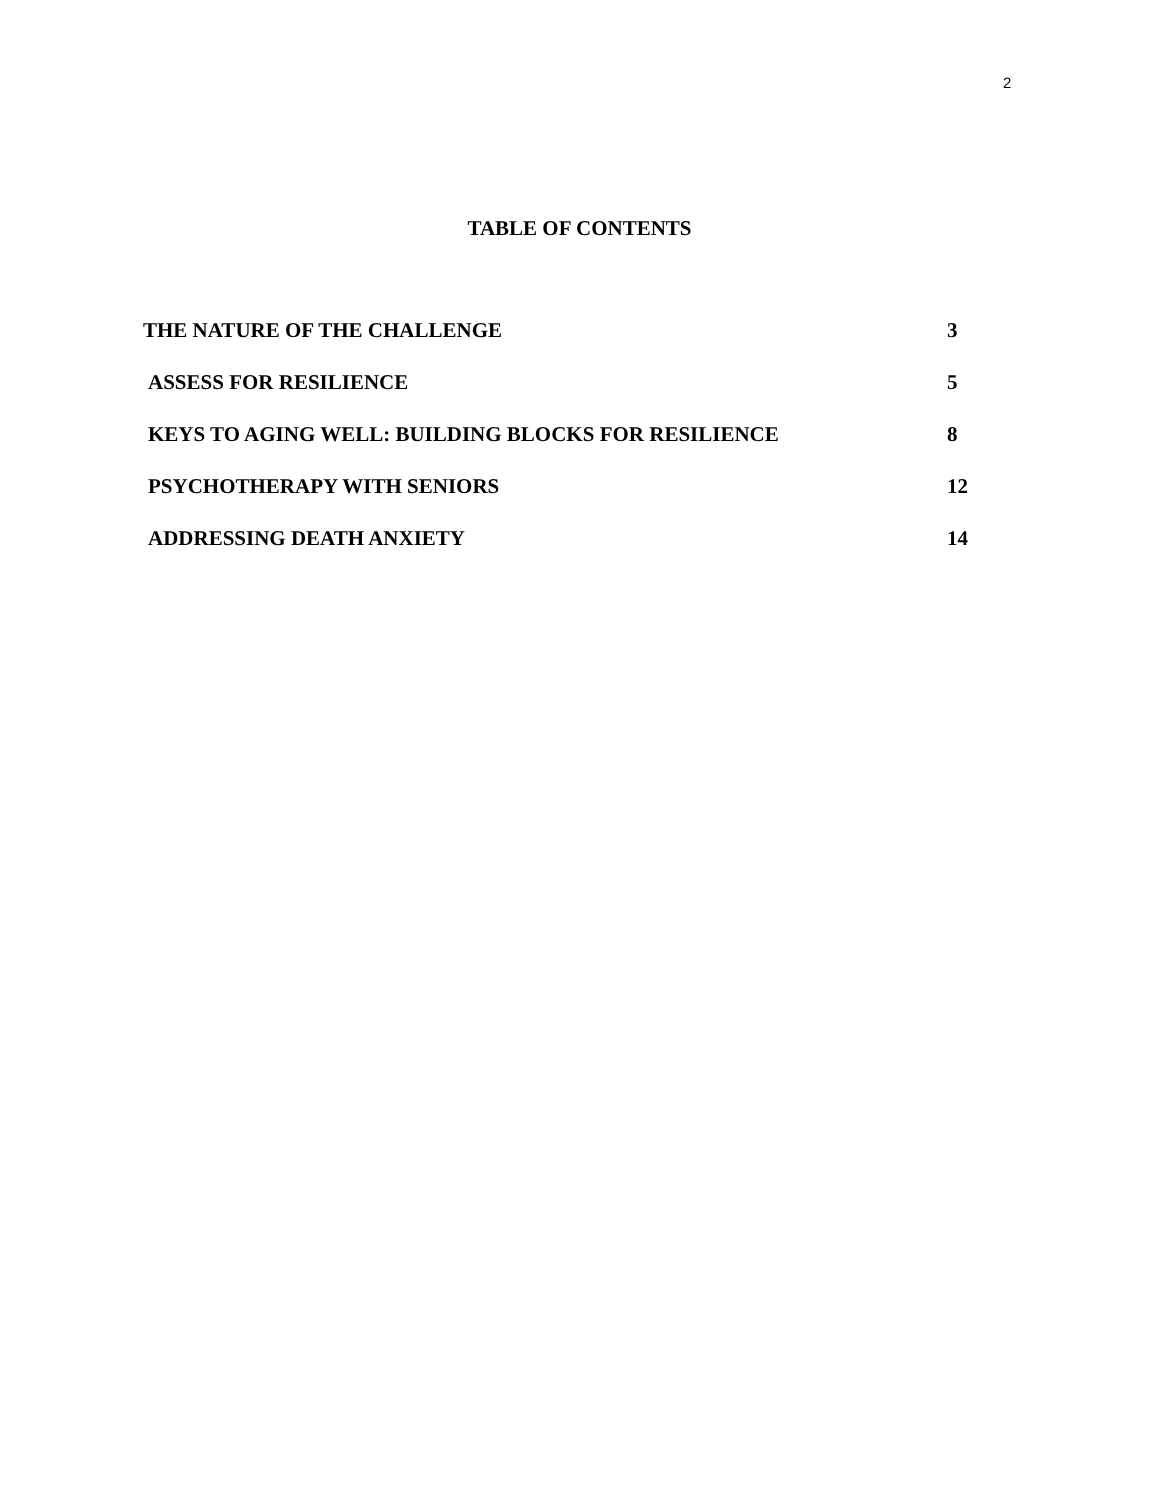2
TABLE OF CONTENTS
THE NATURE OF THE CHALLENGE 3
ASSESS FOR RESILIENCE 5
KEYS TO AGING WELL: BUILDING BLOCKS FOR RESILIENCE 8
PSYCHOTHERAPY WITH SENIORS 12
ADDRESSING DEATH ANXIETY 14